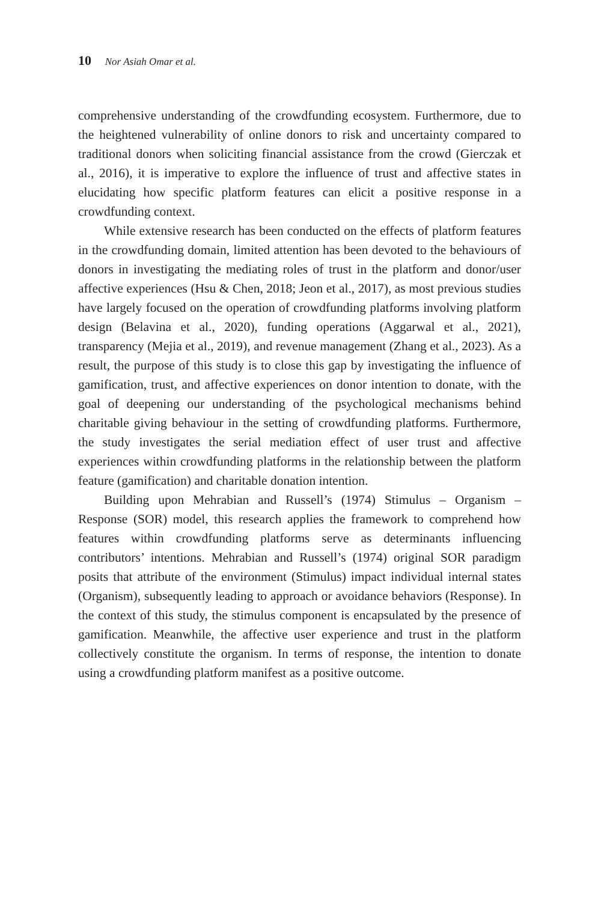10 Nor Asiah Omar et al.
comprehensive understanding of the crowdfunding ecosystem. Furthermore, due to the heightened vulnerability of online donors to risk and uncertainty compared to traditional donors when soliciting financial assistance from the crowd (Gierczak et al., 2016), it is imperative to explore the influence of trust and affective states in elucidating how specific platform features can elicit a positive response in a crowdfunding context.
While extensive research has been conducted on the effects of platform features in the crowdfunding domain, limited attention has been devoted to the behaviours of donors in investigating the mediating roles of trust in the platform and donor/user affective experiences (Hsu & Chen, 2018; Jeon et al., 2017), as most previous studies have largely focused on the operation of crowdfunding platforms involving platform design (Belavina et al., 2020), funding operations (Aggarwal et al., 2021), transparency (Mejia et al., 2019), and revenue management (Zhang et al., 2023). As a result, the purpose of this study is to close this gap by investigating the influence of gamification, trust, and affective experiences on donor intention to donate, with the goal of deepening our understanding of the psychological mechanisms behind charitable giving behaviour in the setting of crowdfunding platforms. Furthermore, the study investigates the serial mediation effect of user trust and affective experiences within crowdfunding platforms in the relationship between the platform feature (gamification) and charitable donation intention.
Building upon Mehrabian and Russell’s (1974) Stimulus – Organism – Response (SOR) model, this research applies the framework to comprehend how features within crowdfunding platforms serve as determinants influencing contributors’ intentions. Mehrabian and Russell’s (1974) original SOR paradigm posits that attribute of the environment (Stimulus) impact individual internal states (Organism), subsequently leading to approach or avoidance behaviors (Response). In the context of this study, the stimulus component is encapsulated by the presence of gamification. Meanwhile, the affective user experience and trust in the platform collectively constitute the organism. In terms of response, the intention to donate using a crowdfunding platform manifest as a positive outcome.